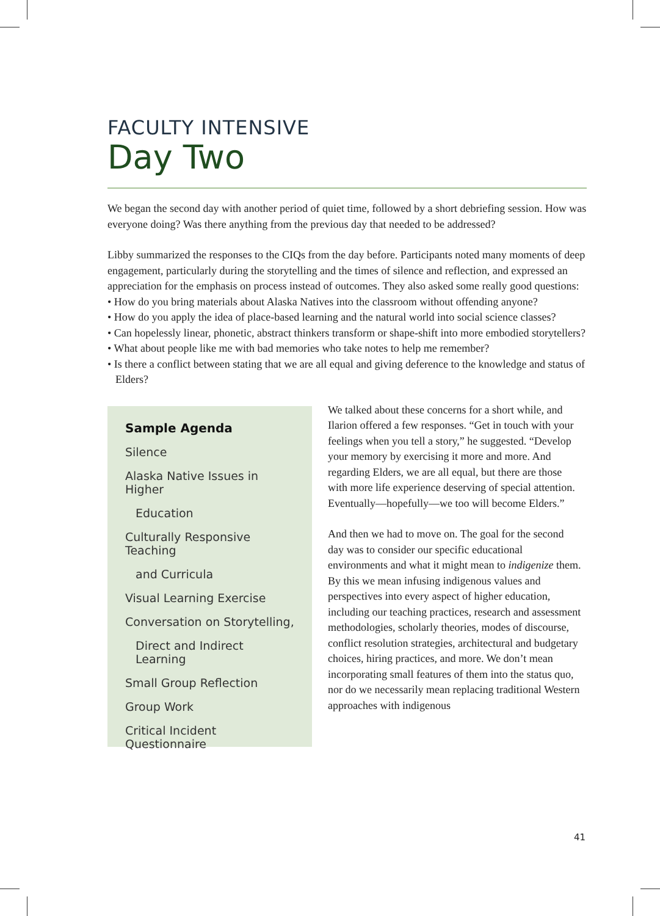FACULTY INTENSIVE
Day Two
We began the second day with another period of quiet time, followed by a short debriefing session. How was everyone doing? Was there anything from the previous day that needed to be addressed?
Libby summarized the responses to the CIQs from the day before. Participants noted many moments of deep engagement, particularly during the storytelling and the times of silence and reflection, and expressed an appreciation for the emphasis on process instead of outcomes. They also asked some really good questions:
• How do you bring materials about Alaska Natives into the classroom without offending anyone?
• How do you apply the idea of place-based learning and the natural world into social science classes?
• Can hopelessly linear, phonetic, abstract thinkers transform or shape-shift into more embodied storytellers?
• What about people like me with bad memories who take notes to help me remember?
• Is there a conflict between stating that we are all equal and giving deference to the knowledge and status of Elders?
Sample Agenda
Silence
Alaska Native Issues in Higher
Education
Culturally Responsive Teaching
and Curricula
Visual Learning Exercise
Conversation on Storytelling,
Direct and Indirect Learning
Small Group Reflection
Group Work
Critical Incident Questionnaire
We talked about these concerns for a short while, and Ilarion offered a few responses. “Get in touch with your feelings when you tell a story,” he suggested. “Develop your memory by exercising it more and more. And regarding Elders, we are all equal, but there are those with more life experience deserving of special attention. Eventually—hopefully—we too will become Elders.”
And then we had to move on. The goal for the second day was to consider our specific educational environments and what it might mean to indigenize them. By this we mean infusing indigenous values and perspectives into every aspect of higher education, including our teaching practices, research and assessment methodologies, scholarly theories, modes of discourse, conflict resolution strategies, architectural and budgetary choices, hiring practices, and more. We don’t mean incorporating small features of them into the status quo, nor do we necessarily mean replacing traditional Western approaches with indigenous
41